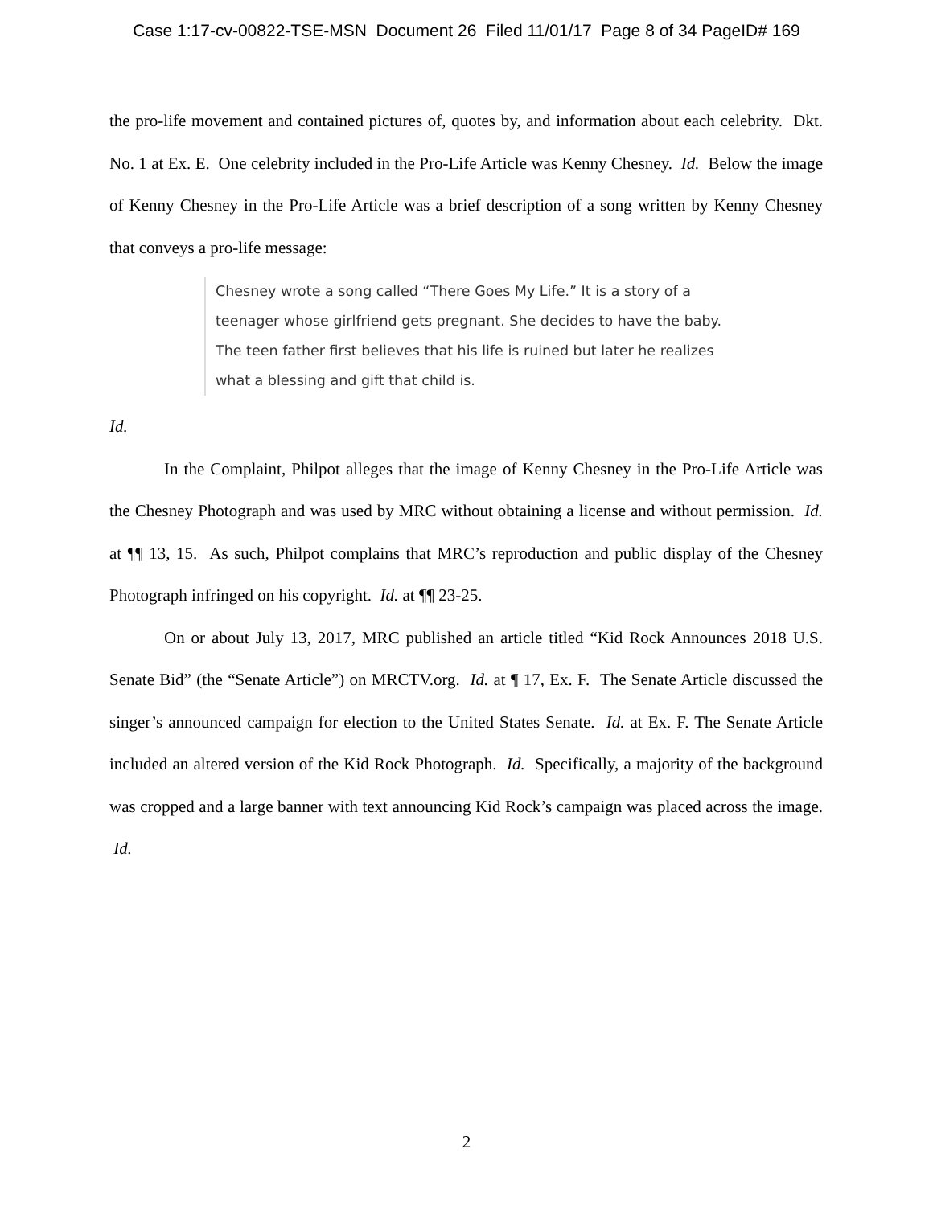Case 1:17-cv-00822-TSE-MSN Document 26 Filed 11/01/17 Page 8 of 34 PageID# 169
the pro-life movement and contained pictures of, quotes by, and information about each celebrity. Dkt. No. 1 at Ex. E. One celebrity included in the Pro-Life Article was Kenny Chesney. Id. Below the image of Kenny Chesney in the Pro-Life Article was a brief description of a song written by Kenny Chesney that conveys a pro-life message:
Chesney wrote a song called “There Goes My Life.” It is a story of a teenager whose girlfriend gets pregnant. She decides to have the baby. The teen father first believes that his life is ruined but later he realizes what a blessing and gift that child is.
Id.
In the Complaint, Philpot alleges that the image of Kenny Chesney in the Pro-Life Article was the Chesney Photograph and was used by MRC without obtaining a license and without permission. Id. at ¶¶ 13, 15. As such, Philpot complains that MRC’s reproduction and public display of the Chesney Photograph infringed on his copyright. Id. at ¶¶ 23-25.
On or about July 13, 2017, MRC published an article titled “Kid Rock Announces 2018 U.S. Senate Bid” (the “Senate Article”) on MRCTV.org. Id. at ¶ 17, Ex. F. The Senate Article discussed the singer’s announced campaign for election to the United States Senate. Id. at Ex. F. The Senate Article included an altered version of the Kid Rock Photograph. Id. Specifically, a majority of the background was cropped and a large banner with text announcing Kid Rock’s campaign was placed across the image. Id.
2